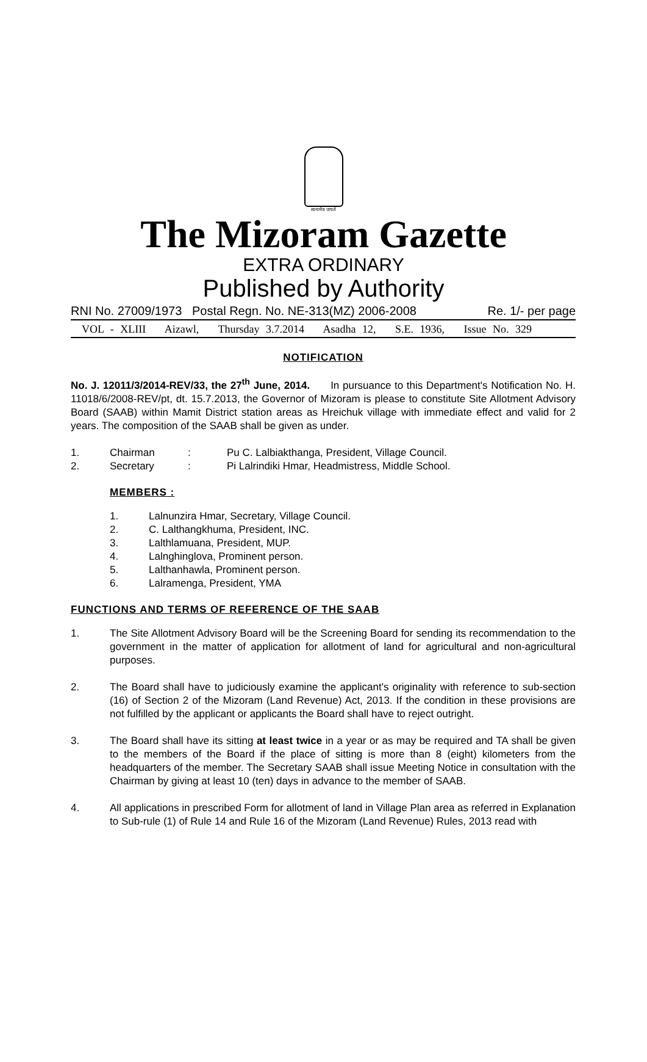सत्यमेव जयते
The Mizoram Gazette
EXTRA ORDINARY
Published by Authority
RNI No. 27009/1973 Postal Regn. No. NE-313(MZ) 2006-2008 Re. 1/- per page
VOL - XLIII Aizawl, Thursday 3.7.2014 Asadha 12, S.E. 1936, Issue No. 329
NOTIFICATION
No. J. 12011/3/2014-REV/33, the 27<sup>th</sup> June, 2014. In pursuance to this Department's Notification No. H. 11018/6/2008-REV/pt, dt. 15.7.2013, the Governor of Mizoram is please to constitute Site Allotment Advisory Board (SAAB) within Mamit District station areas as Hreichuk village with immediate effect and valid for 2 years. The composition of the SAAB shall be given as under.
1. Chairman: Pu C. Lalbiakthanga, President, Village Council.
2. Secretary: Pi Lalrindiki Hmar, Headmistress, Middle School.
MEMBERS :
1. Lalnunzira Hmar, Secretary, Village Council.
2. C. Lalthangkhuma, President, INC.
3. Lalthlamuana, President, MUP.
4. Lalnghinglova, Prominent person.
5. Lalthanhawla, Prominent person.
6. Lalramenga, President, YMA
FUNCTIONS AND TERMS OF REFERENCE OF THE SAAB
1. The Site Allotment Advisory Board will be the Screening Board for sending its recommendation to the government in the matter of application for allotment of land for agricultural and non-agricultural purposes.
2. The Board shall have to judiciously examine the applicant's originality with reference to sub-section (16) of Section 2 of the Mizoram (Land Revenue) Act, 2013. If the condition in these provisions are not fulfilled by the applicant or applicants the Board shall have to reject outright.
3. The Board shall have its sitting at least twice in a year or as may be required and TA shall be given to the members of the Board if the place of sitting is more than 8 (eight) kilometers from the headquarters of the member. The Secretary SAAB shall issue Meeting Notice in consultation with the Chairman by giving at least 10 (ten) days in advance to the member of SAAB.
4. All applications in prescribed Form for allotment of land in Village Plan area as referred in Explanation to Sub-rule (1) of Rule 14 and Rule 16 of the Mizoram (Land Revenue) Rules, 2013 read with